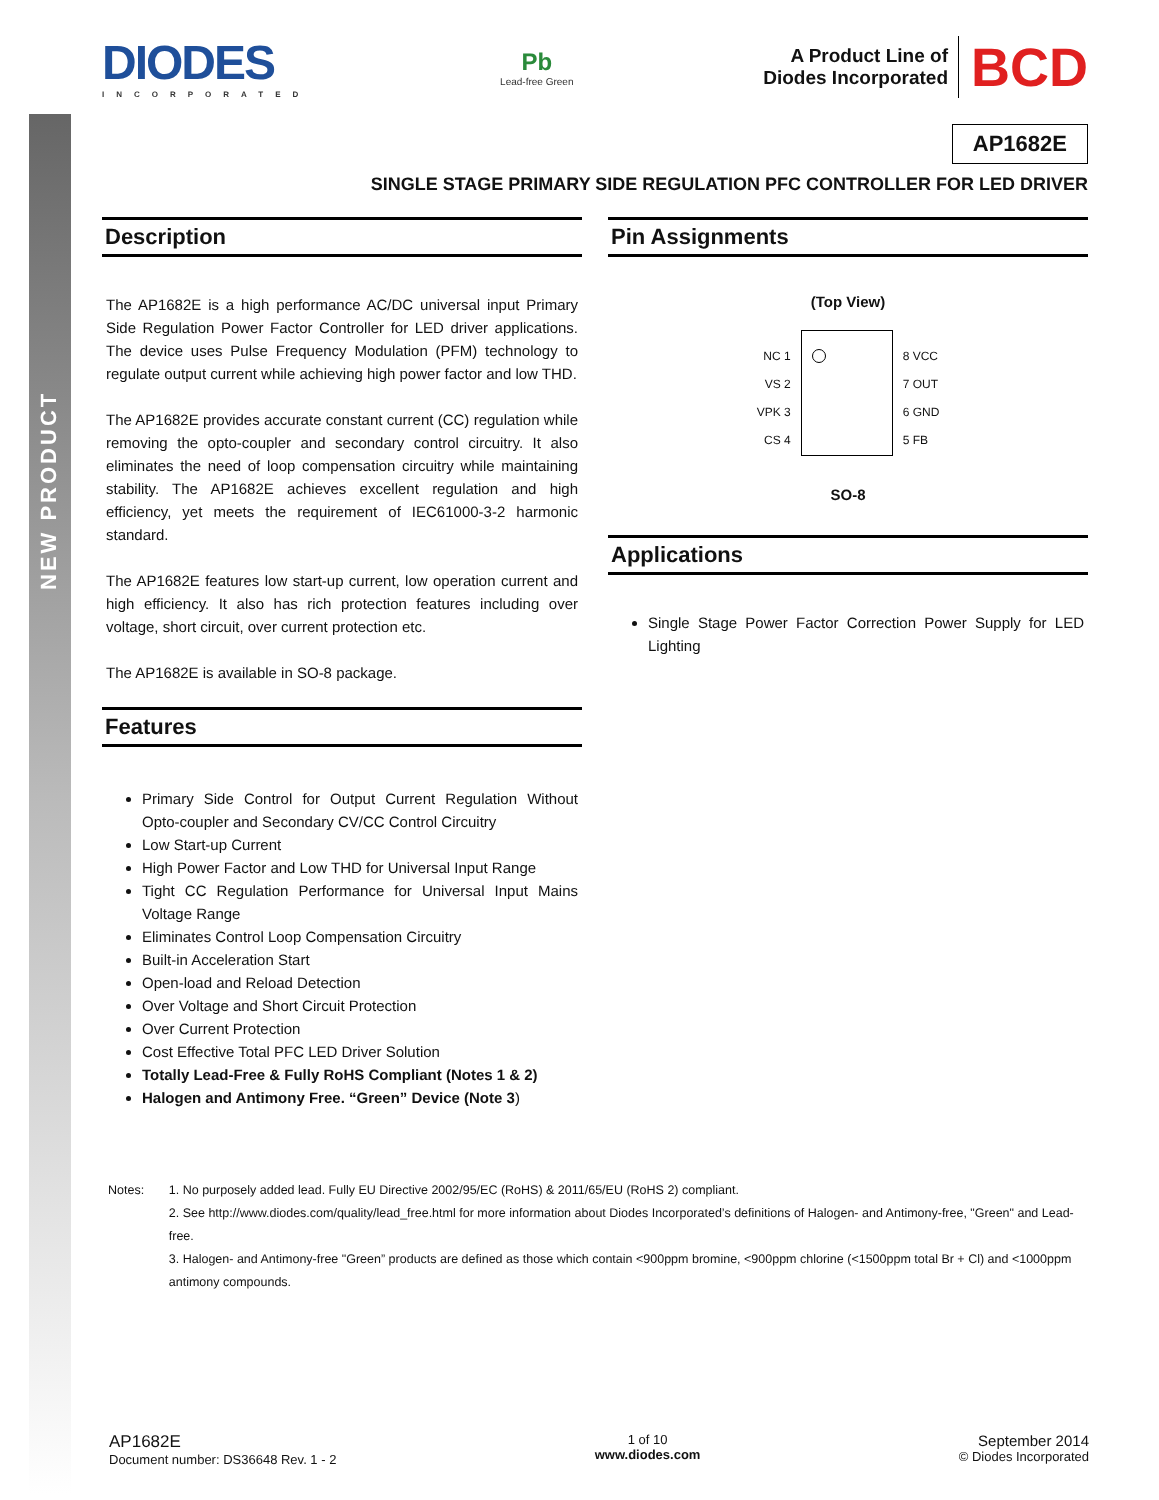NEW PRODUCT
DIODES
INCORPORATED
Pb
Lead-free Green
A Product Line of
Diodes Incorporated
BCD
AP1682E
SINGLE STAGE PRIMARY SIDE REGULATION PFC CONTROLLER FOR LED DRIVER
Description
The AP1682E is a high performance AC/DC universal input Primary Side Regulation Power Factor Controller for LED driver applications. The device uses Pulse Frequency Modulation (PFM) technology to regulate output current while achieving high power factor and low THD.
The AP1682E provides accurate constant current (CC) regulation while removing the opto-coupler and secondary control circuitry. It also eliminates the need of loop compensation circuitry while maintaining stability. The AP1682E achieves excellent regulation and high efficiency, yet meets the requirement of IEC61000-3-2 harmonic standard.
The AP1682E features low start-up current, low operation current and high efficiency. It also has rich protection features including over voltage, short circuit, over current protection etc.
The AP1682E is available in SO-8 package.
Features
Primary Side Control for Output Current Regulation Without Opto-coupler and Secondary CV/CC Control Circuitry
Low Start-up Current
High Power Factor and Low THD for Universal Input Range
Tight CC Regulation Performance for Universal Input Mains Voltage Range
Eliminates Control Loop Compensation Circuitry
Built-in Acceleration Start
Open-load and Reload Detection
Over Voltage and Short Circuit Protection
Over Current Protection
Cost Effective Total PFC LED Driver Solution
Totally Lead-Free & Fully RoHS Compliant (Notes 1 & 2)
Halogen and Antimony Free. “Green” Device (Note 3)
Pin Assignments
(Top View)
NC 1
VS 2
VPK 3
CS 4
8 VCC
7 OUT
6 GND
5 FB
SO-8
Applications
Single Stage Power Factor Correction Power Supply for LED Lighting
Notes: 1. No purposely added lead. Fully EU Directive 2002/95/EC (RoHS) & 2011/65/EU (RoHS 2) compliant.
2. See http://www.diodes.com/quality/lead_free.html for more information about Diodes Incorporated’s definitions of Halogen- and Antimony-free, "Green" and Lead-free.
3. Halogen- and Antimony-free "Green” products are defined as those which contain <900ppm bromine, <900ppm chlorine (<1500ppm total Br + Cl) and <1000ppm antimony compounds.
AP1682E
Document number: DS36648 Rev. 1 - 2
1 of 10
www.diodes.com
September 2014
© Diodes Incorporated